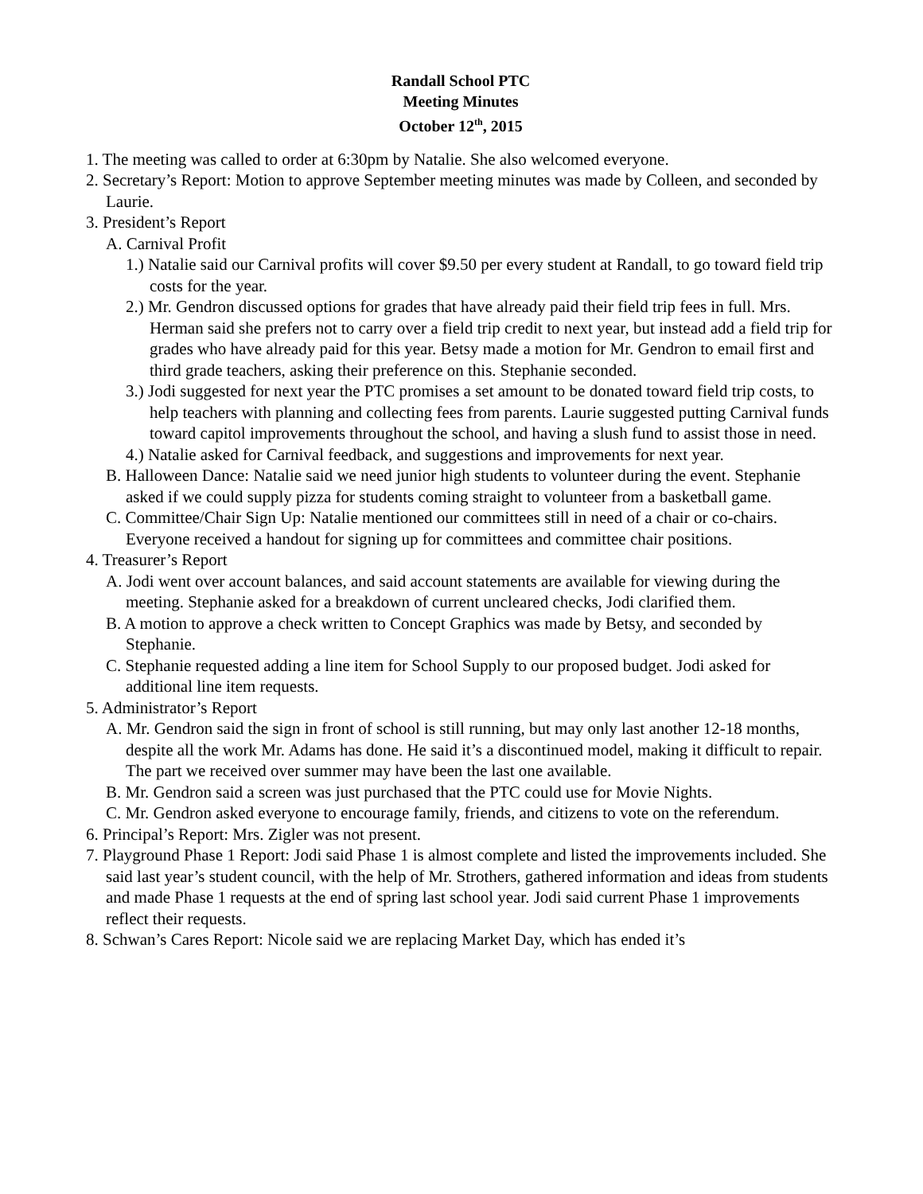Randall School PTC
Meeting Minutes
October 12<sup>th</sup>, 2015
1. The meeting was called to order at 6:30pm by Natalie. She also welcomed everyone.
2. Secretary’s Report: Motion to approve September meeting minutes was made by Colleen, and seconded by Laurie.
3. President’s Report
A. Carnival Profit
1.) Natalie said our Carnival profits will cover $9.50 per every student at Randall, to go toward field trip costs for the year.
2.) Mr. Gendron discussed options for grades that have already paid their field trip fees in full. Mrs. Herman said she prefers not to carry over a field trip credit to next year, but instead add a field trip for grades who have already paid for this year. Betsy made a motion for Mr. Gendron to email first and third grade teachers, asking their preference on this. Stephanie seconded.
3.) Jodi suggested for next year the PTC promises a set amount to be donated toward field trip costs, to help teachers with planning and collecting fees from parents. Laurie suggested putting Carnival funds toward capitol improvements throughout the school, and having a slush fund to assist those in need.
4.) Natalie asked for Carnival feedback, and suggestions and improvements for next year.
B. Halloween Dance: Natalie said we need junior high students to volunteer during the event. Stephanie asked if we could supply pizza for students coming straight to volunteer from a basketball game.
C. Committee/Chair Sign Up: Natalie mentioned our committees still in need of a chair or co-chairs. Everyone received a handout for signing up for committees and committee chair positions.
4. Treasurer’s Report
A. Jodi went over account balances, and said account statements are available for viewing during the meeting. Stephanie asked for a breakdown of current uncleared checks, Jodi clarified them.
B. A motion to approve a check written to Concept Graphics was made by Betsy, and seconded by Stephanie.
C. Stephanie requested adding a line item for School Supply to our proposed budget. Jodi asked for additional line item requests.
5. Administrator’s Report
A. Mr. Gendron said the sign in front of school is still running, but may only last another 12-18 months, despite all the work Mr. Adams has done. He said it’s a discontinued model, making it difficult to repair. The part we received over summer may have been the last one available.
B. Mr. Gendron said a screen was just purchased that the PTC could use for Movie Nights.
C. Mr. Gendron asked everyone to encourage family, friends, and citizens to vote on the referendum.
6. Principal’s Report: Mrs. Zigler was not present.
7. Playground Phase 1 Report: Jodi said Phase 1 is almost complete and listed the improvements included. She said last year’s student council, with the help of Mr. Strothers, gathered information and ideas from students and made Phase 1 requests at the end of spring last school year. Jodi said current Phase 1 improvements reflect their requests.
8. Schwan’s Cares Report: Nicole said we are replacing Market Day, which has ended it’s